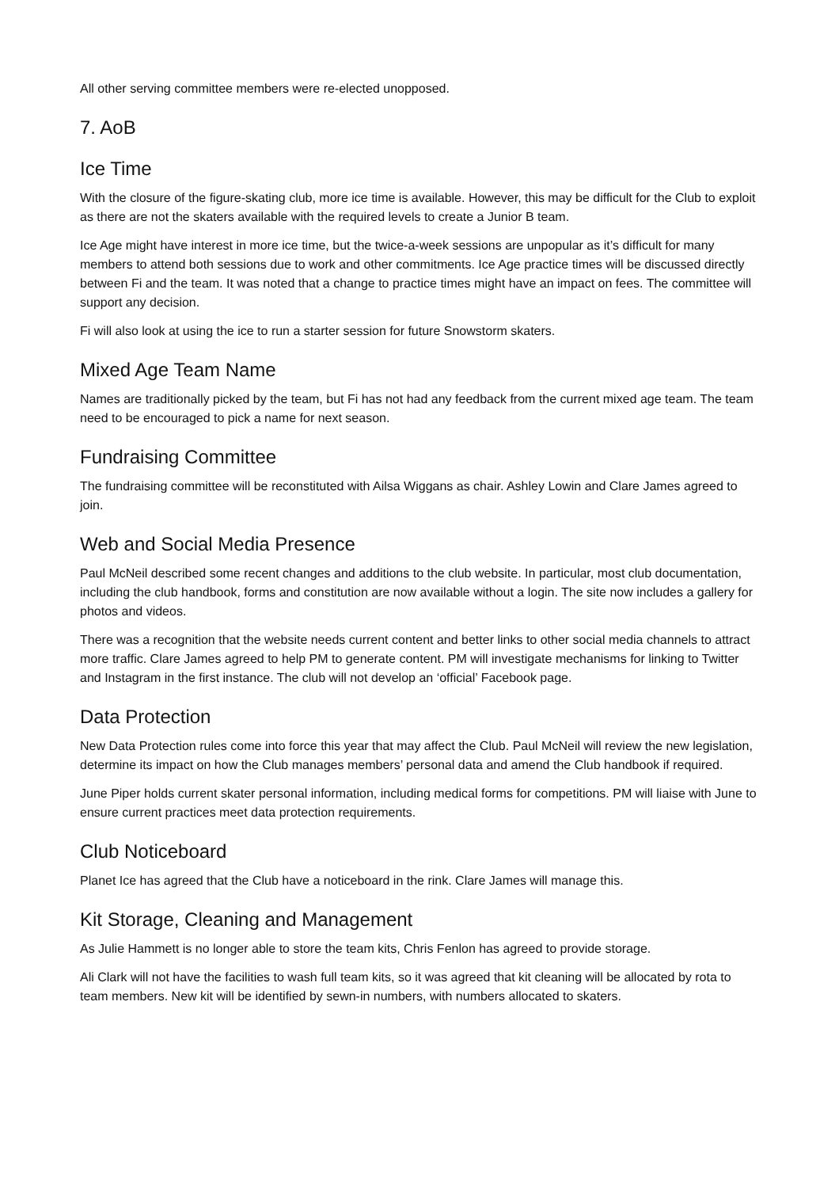All other serving committee members were re-elected unopposed.
7. AoB
Ice Time
With the closure of the figure-skating club, more ice time is available. However, this may be difficult for the Club to exploit as there are not the skaters available with the required levels to create a Junior B team.
Ice Age might have interest in more ice time, but the twice-a-week sessions are unpopular as it’s difficult for many members to attend both sessions due to work and other commitments. Ice Age practice times will be discussed directly between Fi and the team. It was noted that a change to practice times might have an impact on fees. The committee will support any decision.
Fi will also look at using the ice to run a starter session for future Snowstorm skaters.
Mixed Age Team Name
Names are traditionally picked by the team, but Fi has not had any feedback from the current mixed age team. The team need to be encouraged to pick a name for next season.
Fundraising Committee
The fundraising committee will be reconstituted with Ailsa Wiggans as chair. Ashley Lowin and Clare James agreed to join.
Web and Social Media Presence
Paul McNeil described some recent changes and additions to the club website. In particular, most club documentation, including the club handbook, forms and constitution are now available without a login. The site now includes a gallery for photos and videos.
There was a recognition that the website needs current content and better links to other social media channels to attract more traffic. Clare James agreed to help PM to generate content. PM will investigate mechanisms for linking to Twitter and Instagram in the first instance. The club will not develop an ‘official’ Facebook page.
Data Protection
New Data Protection rules come into force this year that may affect the Club. Paul McNeil will review the new legislation, determine its impact on how the Club manages members’ personal data and amend the Club handbook if required.
June Piper holds current skater personal information, including medical forms for competitions. PM will liaise with June to ensure current practices meet data protection requirements.
Club Noticeboard
Planet Ice has agreed that the Club have a noticeboard in the rink. Clare James will manage this.
Kit Storage, Cleaning and Management
As Julie Hammett is no longer able to store the team kits, Chris Fenlon has agreed to provide storage.
Ali Clark will not have the facilities to wash full team kits, so it was agreed that kit cleaning will be allocated by rota to team members. New kit will be identified by sewn-in numbers, with numbers allocated to skaters.